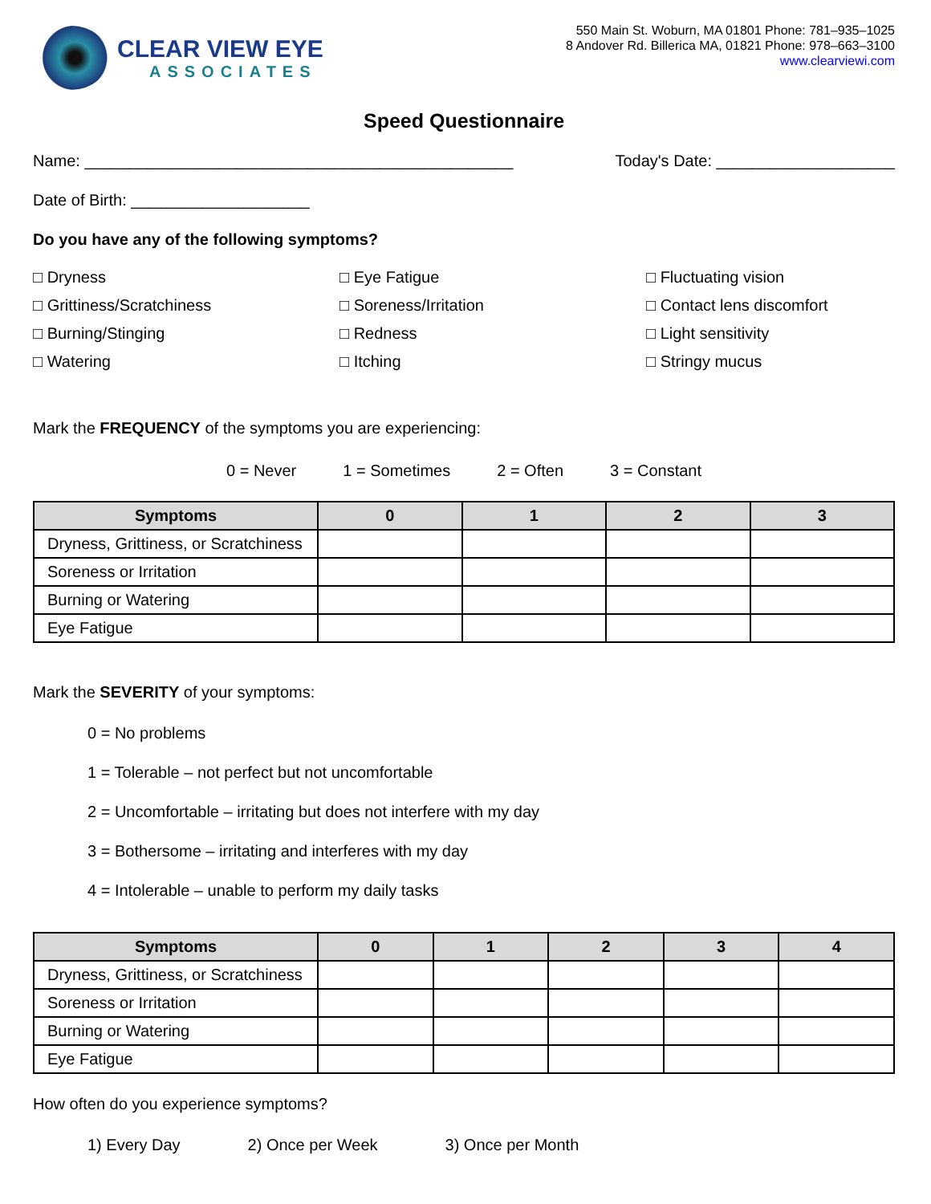CLEAR VIEW EYE
ASSOCIATES
550 Main St. Woburn, MA 01801 Phone: 781–935–1025
8 Andover Rd. Billerica MA, 01821 Phone: 978–663–3100
www.clearviewi.com
Speed Questionnaire
Name: ________________________________________________ Today's Date: ____________________
Date of Birth: ____________________
Do you have any of the following symptoms?
□ Dryness □ Eye Fatigue □ Fluctuating vision □ Grittiness/Scratchiness □ Soreness/Irritation □ Contact lens discomfort □ Burning/Stinging □ Redness □ Light sensitivity □ Watering □ Itching □ Stringy mucus
Mark the FREQUENCY of the symptoms you are experiencing:
0 = Never 1 = Sometimes 2 = Often 3 = Constant
| Symptoms | 0 | 1 | 2 | 3 |
| --- | --- | --- | --- | --- |
| Dryness, Grittiness, or Scratchiness | | | | |
| Soreness or Irritation | | | | |
| Burning or Watering | | | | |
| Eye Fatigue | | | | |
Mark the SEVERITY of your symptoms:
0 = No problems
1 = Tolerable – not perfect but not uncomfortable
2 = Uncomfortable – irritating but does not interfere with my day
3 = Bothersome – irritating and interferes with my day
4 = Intolerable – unable to perform my daily tasks
| Symptoms | 0 | 1 | 2 | 3 | 4 |
| --- | --- | --- | --- | --- | --- |
| Dryness, Grittiness, or Scratchiness | | | | | |
| Soreness or Irritation | | | | | |
| Burning or Watering | | | | | |
| Eye Fatigue | | | | | |
How often do you experience symptoms?
1) Every Day 2) Once per Week 3) Once per Month